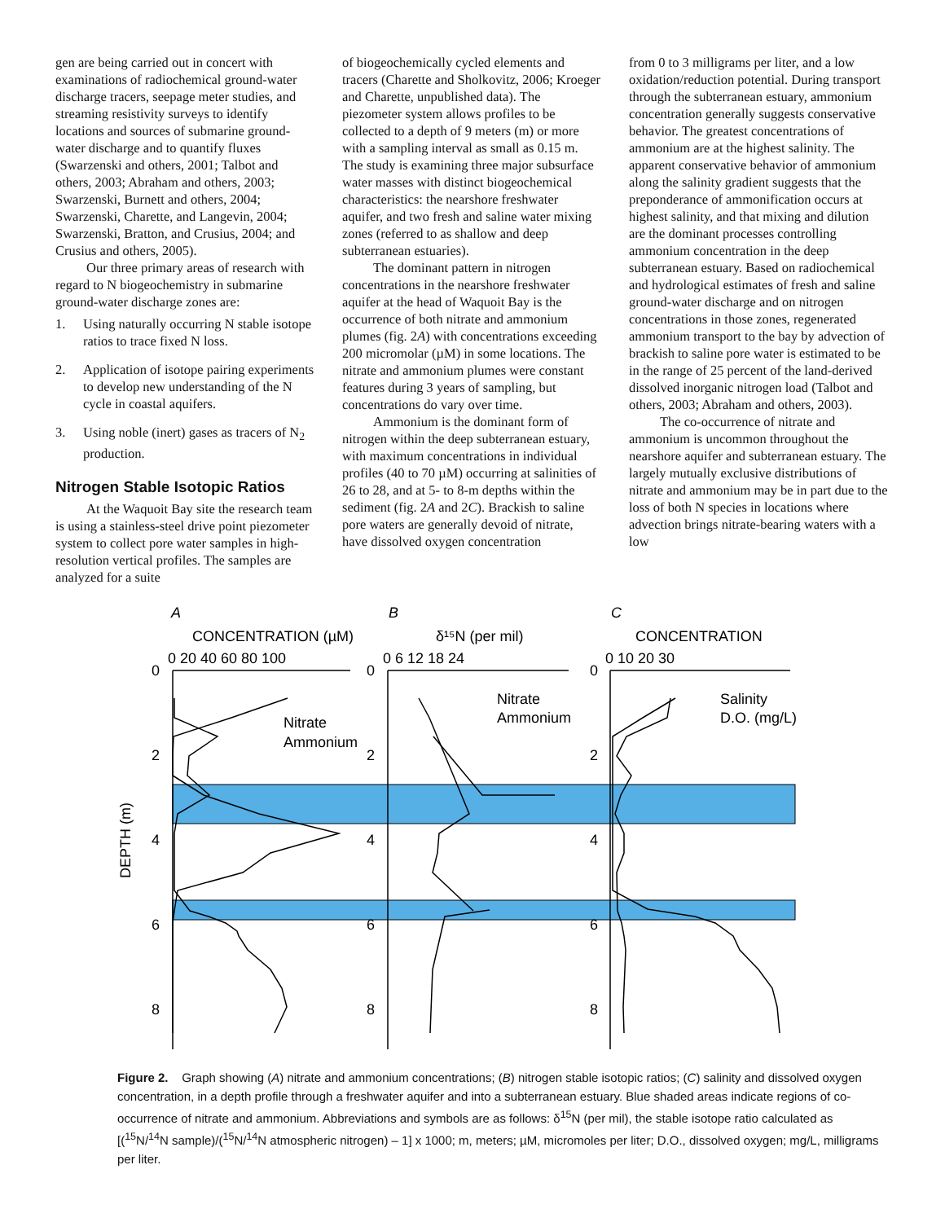gen are being carried out in concert with examinations of radiochemical ground-water discharge tracers, seepage meter studies, and streaming resistivity surveys to identify locations and sources of submarine ground-water discharge and to quantify fluxes (Swarzenski and others, 2001; Talbot and others, 2003; Abraham and others, 2003; Swarzenski, Burnett and others, 2004; Swarzenski, Charette, and Langevin, 2004; Swarzenski, Bratton, and Crusius, 2004; and Crusius and others, 2005).
Our three primary areas of research with regard to N biogeochemistry in submarine ground-water discharge zones are:
1. Using naturally occurring N stable isotope ratios to trace fixed N loss.
2. Application of isotope pairing experiments to develop new understanding of the N cycle in coastal aquifers.
3. Using noble (inert) gases as tracers of N<sub>2</sub> production.
Nitrogen Stable Isotopic Ratios
At the Waquoit Bay site the research team is using a stainless-steel drive point piezometer system to collect pore water samples in high-resolution vertical profiles. The samples are analyzed for a suite
of biogeochemically cycled elements and tracers (Charette and Sholkovitz, 2006; Kroeger and Charette, unpublished data). The piezometer system allows profiles to be collected to a depth of 9 meters (m) or more with a sampling interval as small as 0.15 m. The study is examining three major subsurface water masses with distinct biogeochemical characteristics: the nearshore freshwater aquifer, and two fresh and saline water mixing zones (referred to as shallow and deep subterranean estuaries).
The dominant pattern in nitrogen concentrations in the nearshore freshwater aquifer at the head of Waquoit Bay is the occurrence of both nitrate and ammonium plumes (fig. 2A) with concentrations exceeding 200 micromolar (µM) in some locations. The nitrate and ammonium plumes were constant features during 3 years of sampling, but concentrations do vary over time.
Ammonium is the dominant form of nitrogen within the deep subterranean estuary, with maximum concentrations in individual profiles (40 to 70 µM) occurring at salinities of 26 to 28, and at 5- to 8-m depths within the sediment (fig. 2A and 2C). Brackish to saline pore waters are generally devoid of nitrate, have dissolved oxygen concentration
from 0 to 3 milligrams per liter, and a low oxidation/reduction potential. During transport through the subterranean estuary, ammonium concentration generally suggests conservative behavior. The greatest concentrations of ammonium are at the highest salinity. The apparent conservative behavior of ammonium along the salinity gradient suggests that the preponderance of ammonification occurs at highest salinity, and that mixing and dilution are the dominant processes controlling ammonium concentration in the deep subterranean estuary. Based on radiochemical and hydrological estimates of fresh and saline ground-water discharge and on nitrogen concentrations in those zones, regenerated ammonium transport to the bay by advection of brackish to saline pore water is estimated to be in the range of 25 percent of the land-derived dissolved inorganic nitrogen load (Talbot and others, 2003; Abraham and others, 2003).
The co-occurrence of nitrate and ammonium is uncommon throughout the nearshore aquifer and subterranean estuary. The largely mutually exclusive distributions of nitrate and ammonium may be in part due to the loss of both N species in locations where advection brings nitrate-bearing waters with a low
A
B
C
CONCENTRATION (µM)
δ¹⁵N (per mil)
CONCENTRATION
0 20 40 60 80 100
0 6 12 18 24
0 10 20 30
0
2
4
6
8
0
2
4
6
8
0
2
4
6
8
Nitrate
Ammonium
Nitrate
Ammonium
Salinity
D.O. (mg/L)
DEPTH (m)
Figure 2. Graph showing (A) nitrate and ammonium concentrations; (B) nitrogen stable isotopic ratios; (C) salinity and dissolved oxygen concentration, in a depth profile through a freshwater aquifer and into a subterranean estuary. Blue shaded areas indicate regions of co-occurrence of nitrate and ammonium. Abbreviations and symbols are as follows: δ<sup>15</sup>N (per mil), the stable isotope ratio calculated as [(<sup>15</sup>N/<sup>14</sup>N sample)/(<sup>15</sup>N/<sup>14</sup>N atmospheric nitrogen) – 1] x 1000; m, meters; µM, micromoles per liter; D.O., dissolved oxygen; mg/L, milligrams per liter.